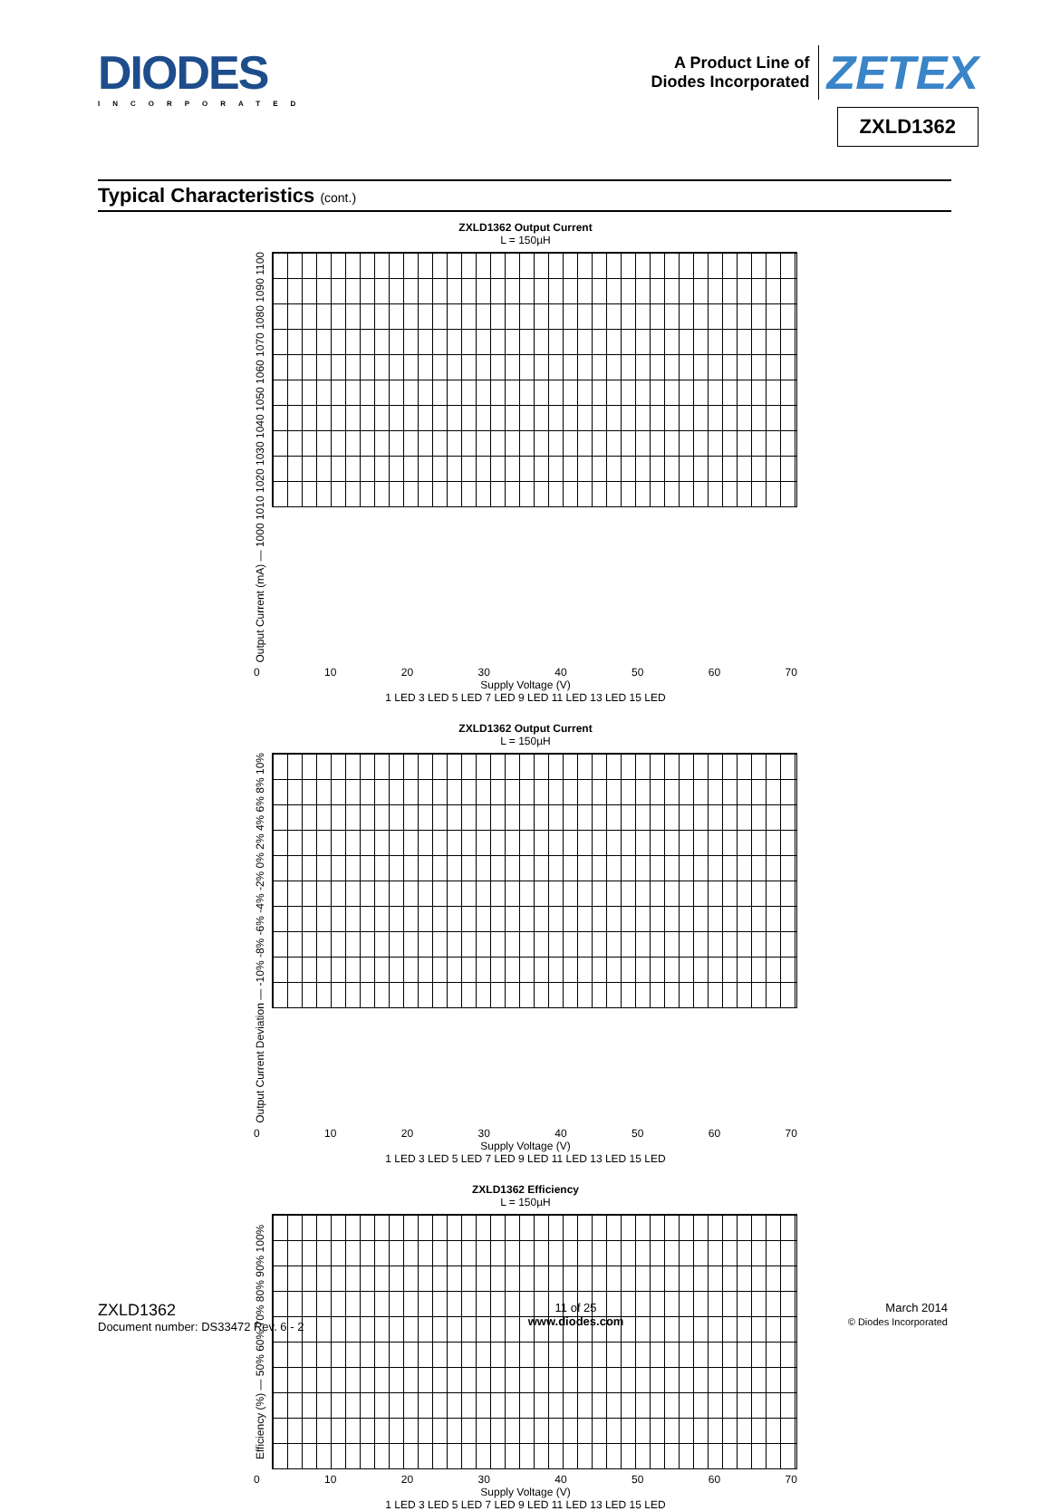DIODES
INCORPORATED
A Product Line of
Diodes Incorporated
ZETEX
ZXLD1362
Typical Characteristics (cont.)
ZXLD1362 Output Current
L = 150µH
Output Current (mA) — 1000 1010 1020 1030 1040 1050 1060 1070 1080 1090 1100
0 10 20 30 40 50 60 70
Supply Voltage (V)
1 LED 3 LED 5 LED 7 LED 9 LED 11 LED 13 LED 15 LED
ZXLD1362 Output Current
L = 150µH
Output Current Deviation — -10% -8% -6% -4% -2% 0% 2% 4% 6% 8% 10%
0 10 20 30 40 50 60 70
Supply Voltage (V)
1 LED 3 LED 5 LED 7 LED 9 LED 11 LED 13 LED 15 LED
ZXLD1362 Efficiency
L = 150µH
Efficiency (%) — 50% 60% 70% 80% 90% 100%
0 10 20 30 40 50 60 70
Supply Voltage (V)
1 LED 3 LED 5 LED 7 LED 9 LED 11 LED 13 LED 15 LED
ZXLD1362
Document number: DS33472 Rev. 6 - 2
11 of 25
www.diodes.com
March 2014
© Diodes Incorporated